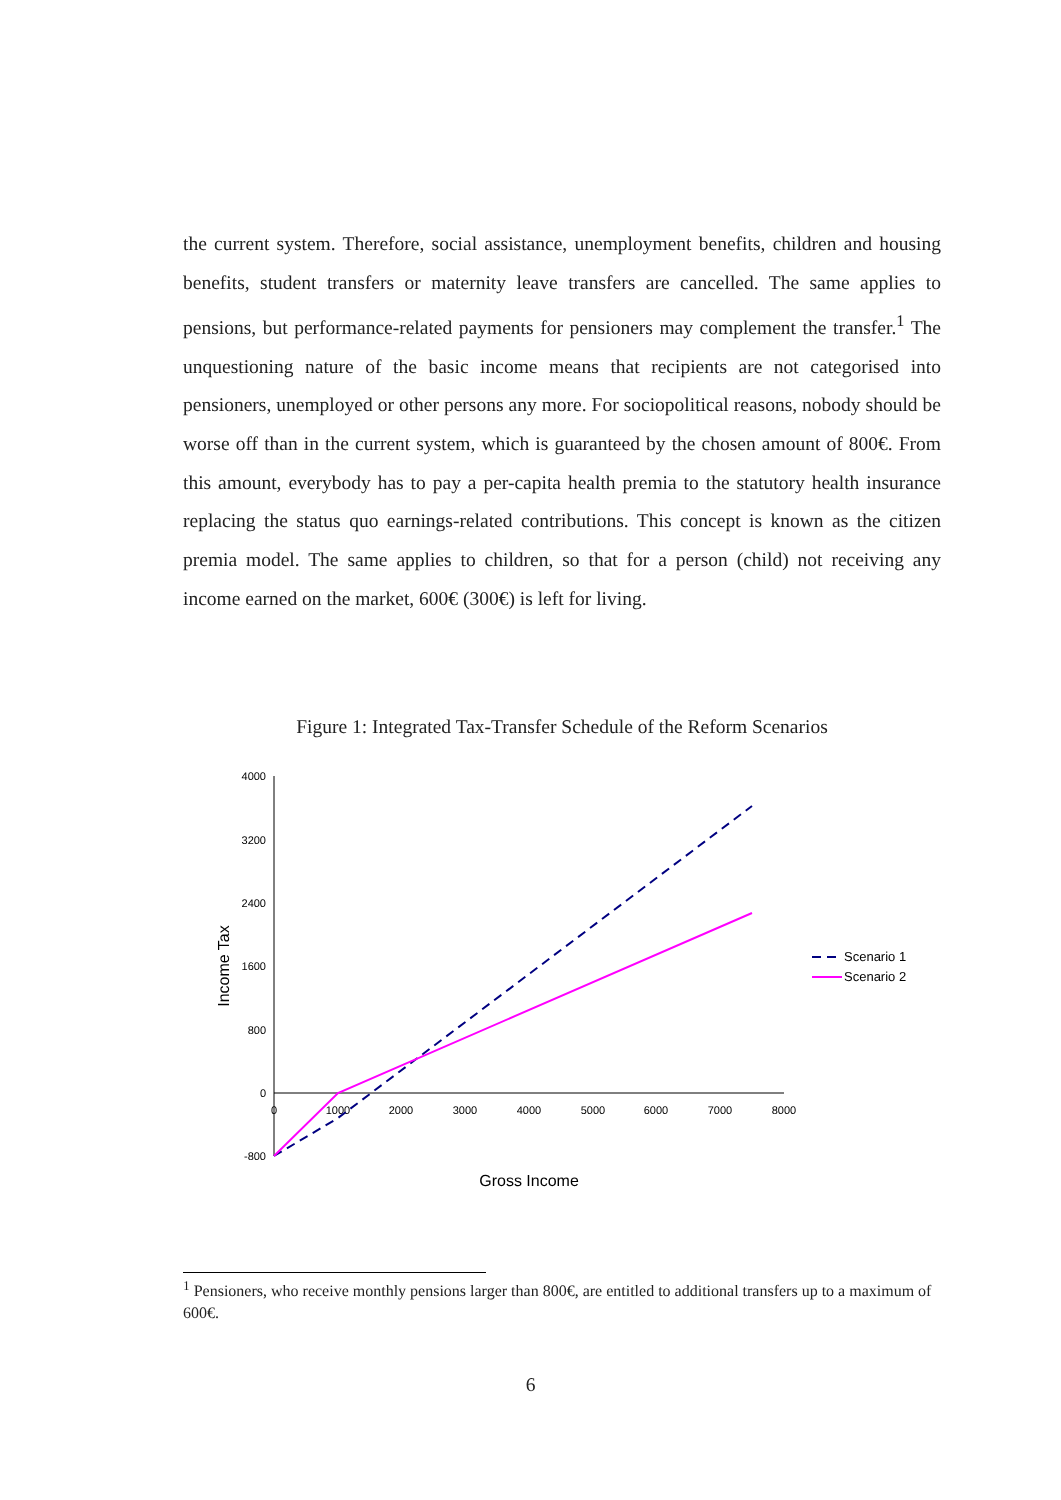the current system. Therefore, social assistance, unemployment benefits, children and housing benefits, student transfers or maternity leave transfers are cancelled. The same applies to pensions, but performance-related payments for pensioners may complement the transfer.<sup>1</sup> The unquestioning nature of the basic income means that recipients are not categorised into pensioners, unemployed or other persons any more. For sociopolitical reasons, nobody should be worse off than in the current system, which is guaranteed by the chosen amount of 800€. From this amount, everybody has to pay a per-capita health premia to the statutory health insurance replacing the status quo earnings-related contributions. This concept is known as the citizen premia model. The same applies to children, so that for a person (child) not receiving any income earned on the market, 600€ (300€) is left for living.
Figure 1: Integrated Tax-Transfer Schedule of the Reform Scenarios
4000
3200
2400
1600
800
0
-800
0
1000
2000
3000
4000
5000
6000
7000
8000
Scenario 1
Scenario 2
Gross Income
Income Tax
<sup>1</sup> Pensioners, who receive monthly pensions larger than 800€, are entitled to additional transfers up to a maximum of 600€.
6